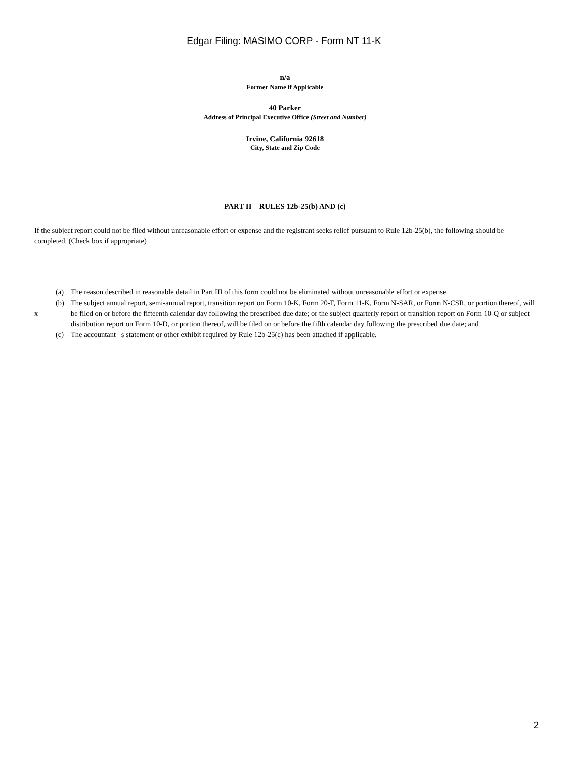Edgar Filing: MASIMO CORP - Form NT 11-K
n/a
Former Name if Applicable
40 Parker
Address of Principal Executive Office (Street and Number)
Irvine, California 92618
City, State and Zip Code
PART II RULES 12b-25(b) AND (c)
If the subject report could not be filed without unreasonable effort or expense and the registrant seeks relief pursuant to Rule 12b-25(b), the following should be completed. (Check box if appropriate)
| x | (a) | The reason described in reasonable detail in Part III of this form could not be eliminated without unreasonable effort or expense. |
| | (b) | The subject annual report, semi-annual report, transition report on Form 10-K, Form 20-F, Form 11-K, Form N-SAR, or Form N-CSR, or portion thereof, will be filed on or before the fifteenth calendar day following the prescribed due date; or the subject quarterly report or transition report on Form 10-Q or subject distribution report on Form 10-D, or portion thereof, will be filed on or before the fifth calendar day following the prescribed due date; and |
| | (c) | The accountant s statement or other exhibit required by Rule 12b-25(c) has been attached if applicable. |
2